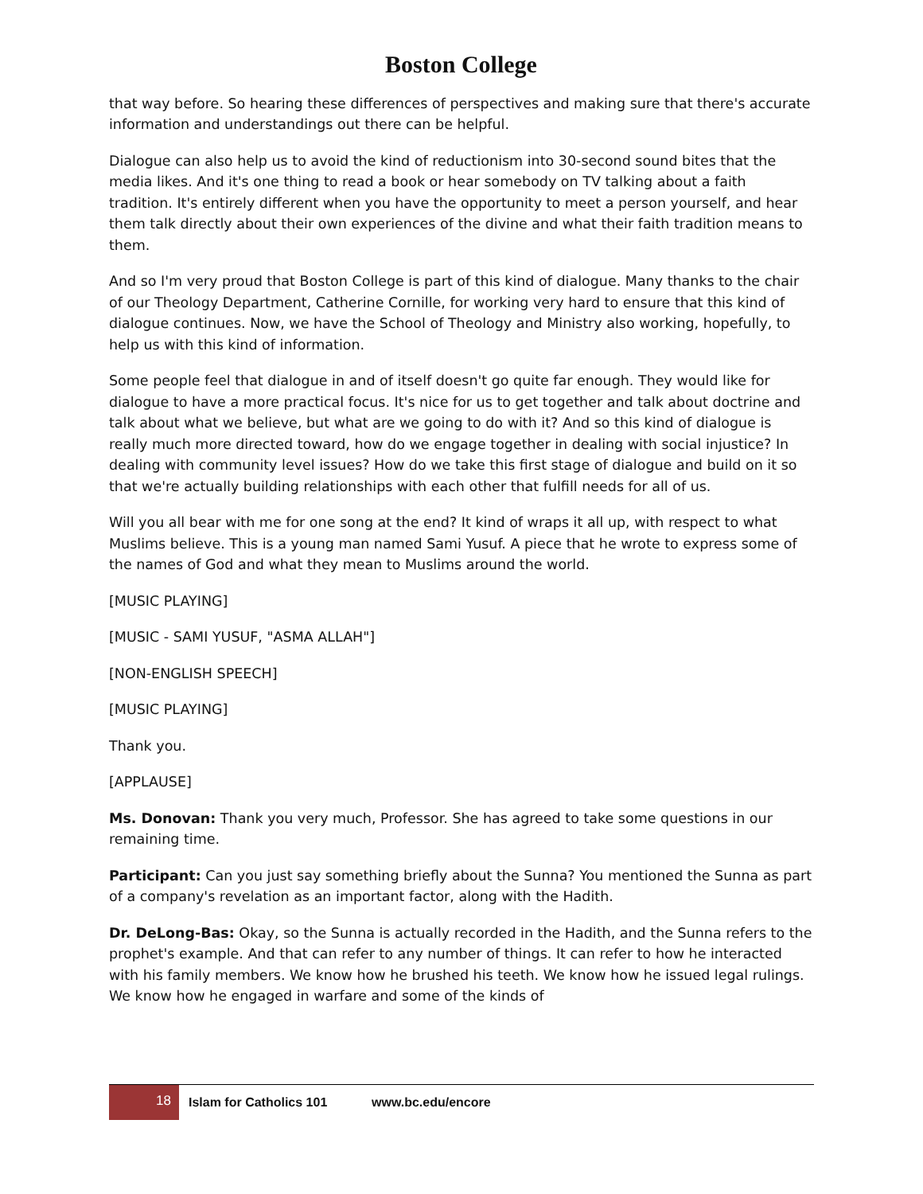Boston College
that way before. So hearing these differences of perspectives and making sure that there's accurate information and understandings out there can be helpful.
Dialogue can also help us to avoid the kind of reductionism into 30-second sound bites that the media likes. And it's one thing to read a book or hear somebody on TV talking about a faith tradition. It's entirely different when you have the opportunity to meet a person yourself, and hear them talk directly about their own experiences of the divine and what their faith tradition means to them.
And so I'm very proud that Boston College is part of this kind of dialogue. Many thanks to the chair of our Theology Department, Catherine Cornille, for working very hard to ensure that this kind of dialogue continues. Now, we have the School of Theology and Ministry also working, hopefully, to help us with this kind of information.
Some people feel that dialogue in and of itself doesn't go quite far enough. They would like for dialogue to have a more practical focus. It's nice for us to get together and talk about doctrine and talk about what we believe, but what are we going to do with it? And so this kind of dialogue is really much more directed toward, how do we engage together in dealing with social injustice? In dealing with community level issues? How do we take this first stage of dialogue and build on it so that we're actually building relationships with each other that fulfill needs for all of us.
Will you all bear with me for one song at the end? It kind of wraps it all up, with respect to what Muslims believe. This is a young man named Sami Yusuf. A piece that he wrote to express some of the names of God and what they mean to Muslims around the world.
[MUSIC PLAYING]
[MUSIC - SAMI YUSUF, "ASMA ALLAH"]
[NON-ENGLISH SPEECH]
[MUSIC PLAYING]
Thank you.
[APPLAUSE]
Ms. Donovan: Thank you very much, Professor. She has agreed to take some questions in our remaining time.
Participant: Can you just say something briefly about the Sunna? You mentioned the Sunna as part of a company's revelation as an important factor, along with the Hadith.
Dr. DeLong-Bas: Okay, so the Sunna is actually recorded in the Hadith, and the Sunna refers to the prophet's example. And that can refer to any number of things. It can refer to how he interacted with his family members. We know how he brushed his teeth. We know how he issued legal rulings. We know how he engaged in warfare and some of the kinds of
18 Islam for Catholics 101 www.bc.edu/encore